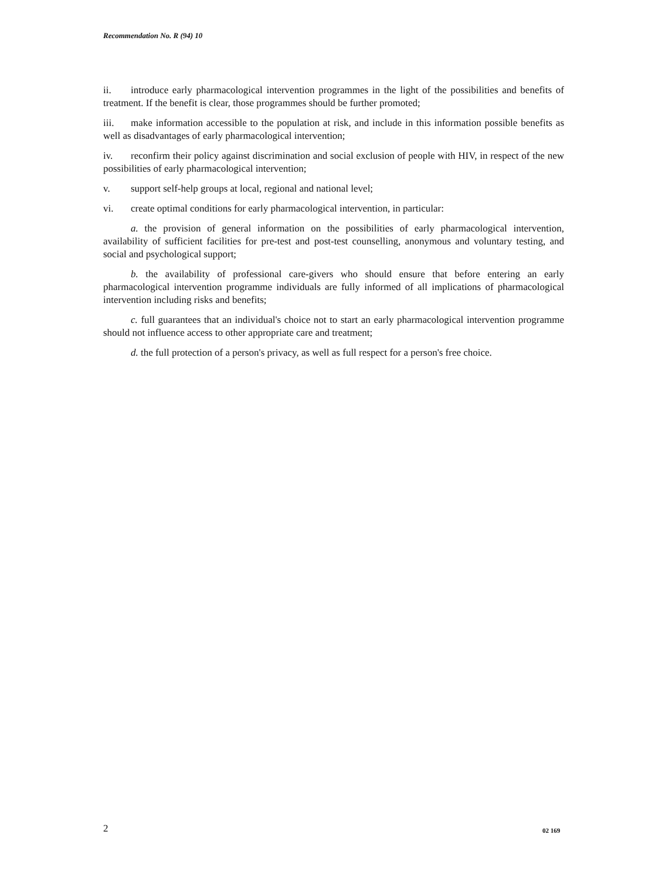Recommendation No. R (94) 10
ii. introduce early pharmacological intervention programmes in the light of the possibilities and benefits of treatment. If the benefit is clear, those programmes should be further promoted;
iii. make information accessible to the population at risk, and include in this information possible benefits as well as disadvantages of early pharmacological intervention;
iv. reconfirm their policy against discrimination and social exclusion of people with HIV, in respect of the new possibilities of early pharmacological intervention;
v. support self-help groups at local, regional and national level;
vi. create optimal conditions for early pharmacological intervention, in particular:
a. the provision of general information on the possibilities of early pharmacological intervention, availability of sufficient facilities for pre-test and post-test counselling, anonymous and voluntary testing, and social and psychological support;
b. the availability of professional care-givers who should ensure that before entering an early pharmacological intervention programme individuals are fully informed of all implications of pharmacological intervention including risks and benefits;
c. full guarantees that an individual's choice not to start an early pharmacological intervention programme should not influence access to other appropriate care and treatment;
d. the full protection of a person's privacy, as well as full respect for a person's free choice.
2 02 169